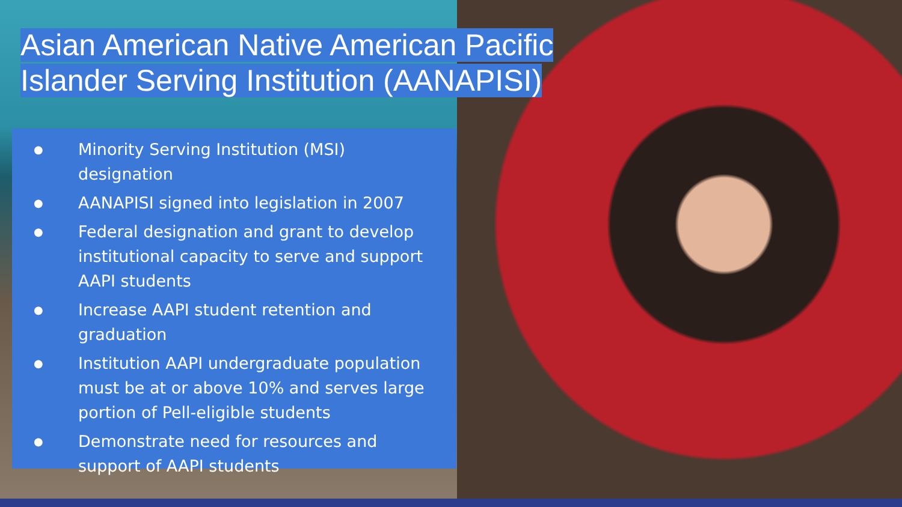Asian American Native American Pacific
Islander Serving Institution (AANAPISI)
●
Minority Serving Institution (MSI) designation
●
AANAPISI signed into legislation in 2007
●
Federal designation and grant to develop institutional capacity to serve and support AAPI students
●
Increase AAPI student retention and graduation
●
Institution AAPI undergraduate population must be at or above 10% and serves large portion of Pell-eligible students
●
Demonstrate need for resources and support of AAPI students